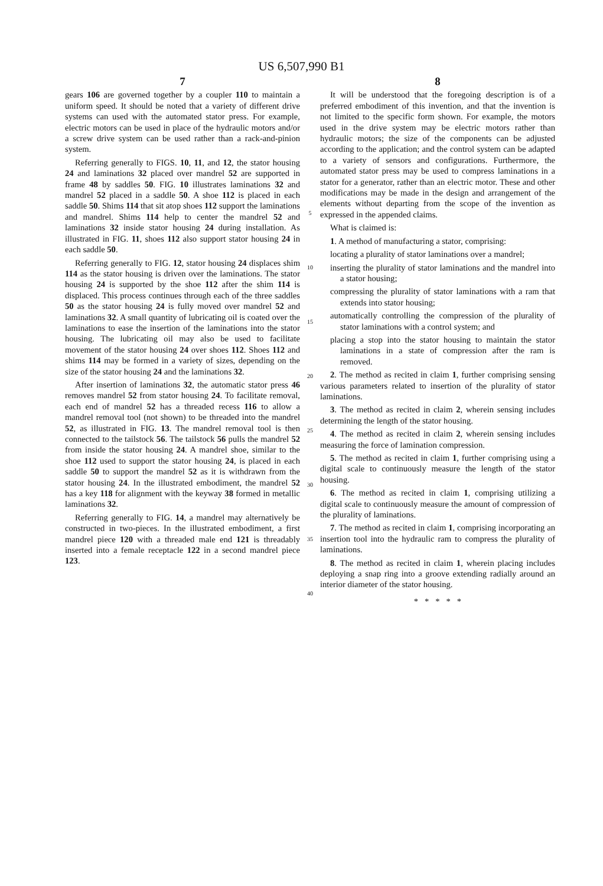US 6,507,990 B1
7
gears 106 are governed together by a coupler 110 to maintain a uniform speed. It should be noted that a variety of different drive systems can used with the automated stator press. For example, electric motors can be used in place of the hydraulic motors and/or a screw drive system can be used rather than a rack-and-pinion system.
Referring generally to FIGS. 10, 11, and 12, the stator housing 24 and laminations 32 placed over mandrel 52 are supported in frame 48 by saddles 50. FIG. 10 illustrates laminations 32 and mandrel 52 placed in a saddle 50. A shoe 112 is placed in each saddle 50. Shims 114 that sit atop shoes 112 support the laminations and mandrel. Shims 114 help to center the mandrel 52 and laminations 32 inside stator housing 24 during installation. As illustrated in FIG. 11, shoes 112 also support stator housing 24 in each saddle 50.
Referring generally to FIG. 12, stator housing 24 displaces shim 114 as the stator housing is driven over the laminations. The stator housing 24 is supported by the shoe 112 after the shim 114 is displaced. This process continues through each of the three saddles 50 as the stator housing 24 is fully moved over mandrel 52 and laminations 32. A small quantity of lubricating oil is coated over the laminations to ease the insertion of the laminations into the stator housing. The lubricating oil may also be used to facilitate movement of the stator housing 24 over shoes 112. Shoes 112 and shims 114 may be formed in a variety of sizes, depending on the size of the stator housing 24 and the laminations 32.
After insertion of laminations 32, the automatic stator press 46 removes mandrel 52 from stator housing 24. To facilitate removal, each end of mandrel 52 has a threaded recess 116 to allow a mandrel removal tool (not shown) to be threaded into the mandrel 52, as illustrated in FIG. 13. The mandrel removal tool is then connected to the tailstock 56. The tailstock 56 pulls the mandrel 52 from inside the stator housing 24. A mandrel shoe, similar to the shoe 112 used to support the stator housing 24, is placed in each saddle 50 to support the mandrel 52 as it is withdrawn from the stator housing 24. In the illustrated embodiment, the mandrel 52 has a key 118 for alignment with the keyway 38 formed in metallic laminations 32.
Referring generally to FIG. 14, a mandrel may alternatively be constructed in two-pieces. In the illustrated embodiment, a first mandrel piece 120 with a threaded male end 121 is threadably inserted into a female receptacle 122 in a second mandrel piece 123.
5
10
15
20
25
30
35
40
8
It will be understood that the foregoing description is of a preferred embodiment of this invention, and that the invention is not limited to the specific form shown. For example, the motors used in the drive system may be electric motors rather than hydraulic motors; the size of the components can be adjusted according to the application; and the control system can be adapted to a variety of sensors and configurations. Furthermore, the automated stator press may be used to compress laminations in a stator for a generator, rather than an electric motor. These and other modifications may be made in the design and arrangement of the elements without departing from the scope of the invention as expressed in the appended claims.
What is claimed is:
1. A method of manufacturing a stator, comprising:
locating a plurality of stator laminations over a mandrel;
inserting the plurality of stator laminations and the mandrel into a stator housing;
compressing the plurality of stator laminations with a ram that extends into stator housing;
automatically controlling the compression of the plurality of stator laminations with a control system; and
placing a stop into the stator housing to maintain the stator laminations in a state of compression after the ram is removed.
2. The method as recited in claim 1, further comprising sensing various parameters related to insertion of the plurality of stator laminations.
3. The method as recited in claim 2, wherein sensing includes determining the length of the stator housing.
4. The method as recited in claim 2, wherein sensing includes measuring the force of lamination compression.
5. The method as recited in claim 1, further comprising using a digital scale to continuously measure the length of the stator housing.
6. The method as recited in claim 1, comprising utilizing a digital scale to continuously measure the amount of compression of the plurality of laminations.
7. The method as recited in claim 1, comprising incorporating an insertion tool into the hydraulic ram to compress the plurality of laminations.
8. The method as recited in claim 1, wherein placing includes deploying a snap ring into a groove extending radially around an interior diameter of the stator housing.
* * * * *